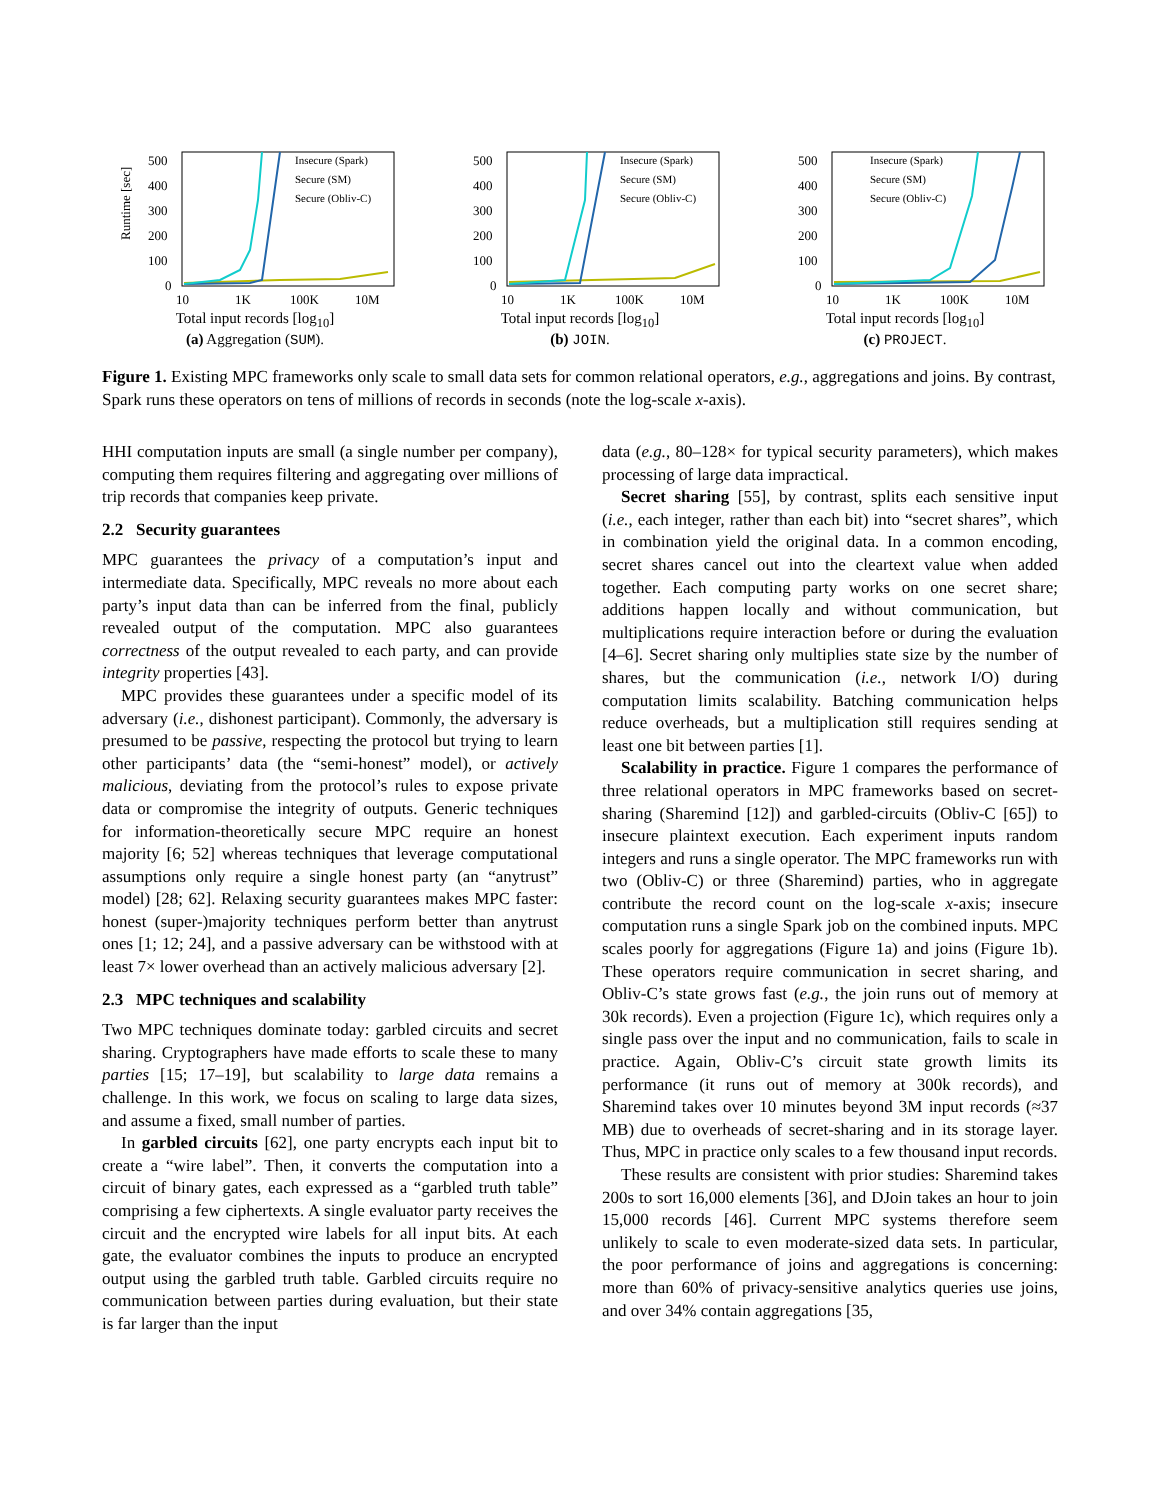Runtime [sec]
500
400
300
200
100
0
10
1K
100K
10M
Insecure (Spark)
Secure (SM)
Secure (Obliv-C)
Total input records [log<sub>10</sub>]
(a) Aggregation (SUM).
500
400
300
200
100
0
10
1K
100K
10M
Insecure (Spark)
Secure (SM)
Secure (Obliv-C)
Total input records [log<sub>10</sub>]
(b) JOIN.
500
400
300
200
100
0
10
1K
100K
10M
Insecure (Spark)
Secure (SM)
Secure (Obliv-C)
Total input records [log<sub>10</sub>]
(c) PROJECT.
Figure 1. Existing MPC frameworks only scale to small data sets for common relational operators, e.g., aggregations and joins. By contrast, Spark runs these operators on tens of millions of records in seconds (note the log-scale x-axis).
HHI computation inputs are small (a single number per company), computing them requires filtering and aggregating over millions of trip records that companies keep private.
2.2 Security guarantees
MPC guarantees the privacy of a computation’s input and intermediate data. Specifically, MPC reveals no more about each party’s input data than can be inferred from the final, publicly revealed output of the computation. MPC also guarantees correctness of the output revealed to each party, and can provide integrity properties [43].
MPC provides these guarantees under a specific model of its adversary (i.e., dishonest participant). Commonly, the adversary is presumed to be passive, respecting the protocol but trying to learn other participants’ data (the “semi-honest” model), or actively malicious, deviating from the protocol’s rules to expose private data or compromise the integrity of outputs. Generic techniques for information-theoretically secure MPC require an honest majority [6; 52] whereas techniques that leverage computational assumptions only require a single honest party (an “anytrust” model) [28; 62]. Relaxing security guarantees makes MPC faster: honest (super-)majority techniques perform better than anytrust ones [1; 12; 24], and a passive adversary can be withstood with at least 7× lower overhead than an actively malicious adversary [2].
2.3 MPC techniques and scalability
Two MPC techniques dominate today: garbled circuits and secret sharing. Cryptographers have made efforts to scale these to many parties [15; 17–19], but scalability to large data remains a challenge. In this work, we focus on scaling to large data sizes, and assume a fixed, small number of parties.
In garbled circuits [62], one party encrypts each input bit to create a “wire label”. Then, it converts the computation into a circuit of binary gates, each expressed as a “garbled truth table” comprising a few ciphertexts. A single evaluator party receives the circuit and the encrypted wire labels for all input bits. At each gate, the evaluator combines the inputs to produce an encrypted output using the garbled truth table. Garbled circuits require no communication between parties during evaluation, but their state is far larger than the input
data (e.g., 80–128× for typical security parameters), which makes processing of large data impractical.
Secret sharing [55], by contrast, splits each sensitive input (i.e., each integer, rather than each bit) into “secret shares”, which in combination yield the original data. In a common encoding, secret shares cancel out into the cleartext value when added together. Each computing party works on one secret share; additions happen locally and without communication, but multiplications require interaction before or during the evaluation [4–6]. Secret sharing only multiplies state size by the number of shares, but the communication (i.e., network I/O) during computation limits scalability. Batching communication helps reduce overheads, but a multiplication still requires sending at least one bit between parties [1].
Scalability in practice. Figure 1 compares the performance of three relational operators in MPC frameworks based on secret-sharing (Sharemind [12]) and garbled-circuits (Obliv-C [65]) to insecure plaintext execution. Each experiment inputs random integers and runs a single operator. The MPC frameworks run with two (Obliv-C) or three (Sharemind) parties, who in aggregate contribute the record count on the log-scale x-axis; insecure computation runs a single Spark job on the combined inputs. MPC scales poorly for aggregations (Figure 1a) and joins (Figure 1b). These operators require communication in secret sharing, and Obliv-C’s state grows fast (e.g., the join runs out of memory at 30k records). Even a projection (Figure 1c), which requires only a single pass over the input and no communication, fails to scale in practice. Again, Obliv-C’s circuit state growth limits its performance (it runs out of memory at 300k records), and Sharemind takes over 10 minutes beyond 3M input records (≈37 MB) due to overheads of secret-sharing and in its storage layer. Thus, MPC in practice only scales to a few thousand input records.
These results are consistent with prior studies: Sharemind takes 200s to sort 16,000 elements [36], and DJoin takes an hour to join 15,000 records [46]. Current MPC systems therefore seem unlikely to scale to even moderate-sized data sets. In particular, the poor performance of joins and aggregations is concerning: more than 60% of privacy-sensitive analytics queries use joins, and over 34% contain aggregations [35,